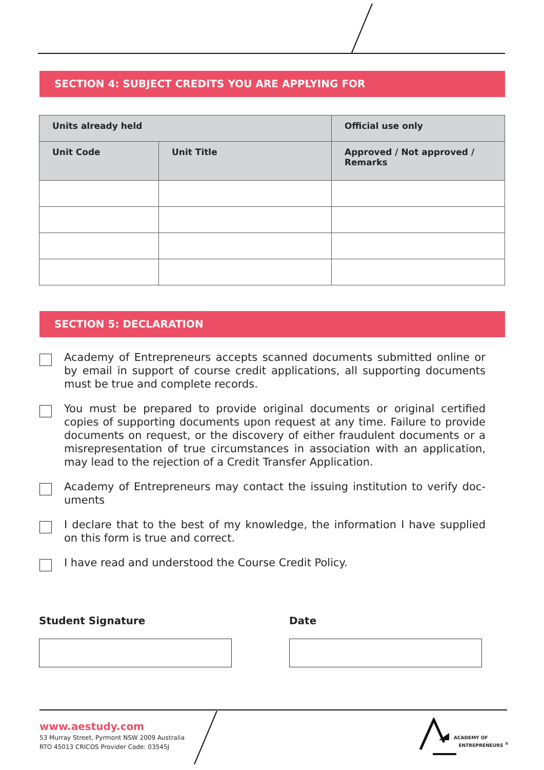SECTION 4: SUBJECT CREDITS YOU ARE APPLYING FOR
| Units already held | | Official use only |
| --- | --- | --- |
| Unit Code | Unit Title | Approved / Not approved / Remarks |
SECTION 5: DECLARATION
Academy of Entrepreneurs accepts scanned documents submitted online or by email in support of course credit applications, all supporting documents must be true and complete records.
You must be prepared to provide original documents or original certified copies of supporting documents upon request at any time. Failure to provide documents on request, or the discovery of either fraudulent documents or a misrepresentation of true circumstances in association with an application, may lead to the rejection of a Credit Transfer Application.
Academy of Entrepreneurs may contact the issuing institution to verify doc-uments
I declare that to the best of my knowledge, the information I have supplied on this form is true and correct.
I have read and understood the Course Credit Policy.
Student Signature Date
www.aestudy.com
53 Murray Street, Pyrmont NSW 2009 Australia
RTO 45013 CRICOS Provider Code: 03545J
ACADEMY OF
ENTREPRENEURS <sup>®</sup>